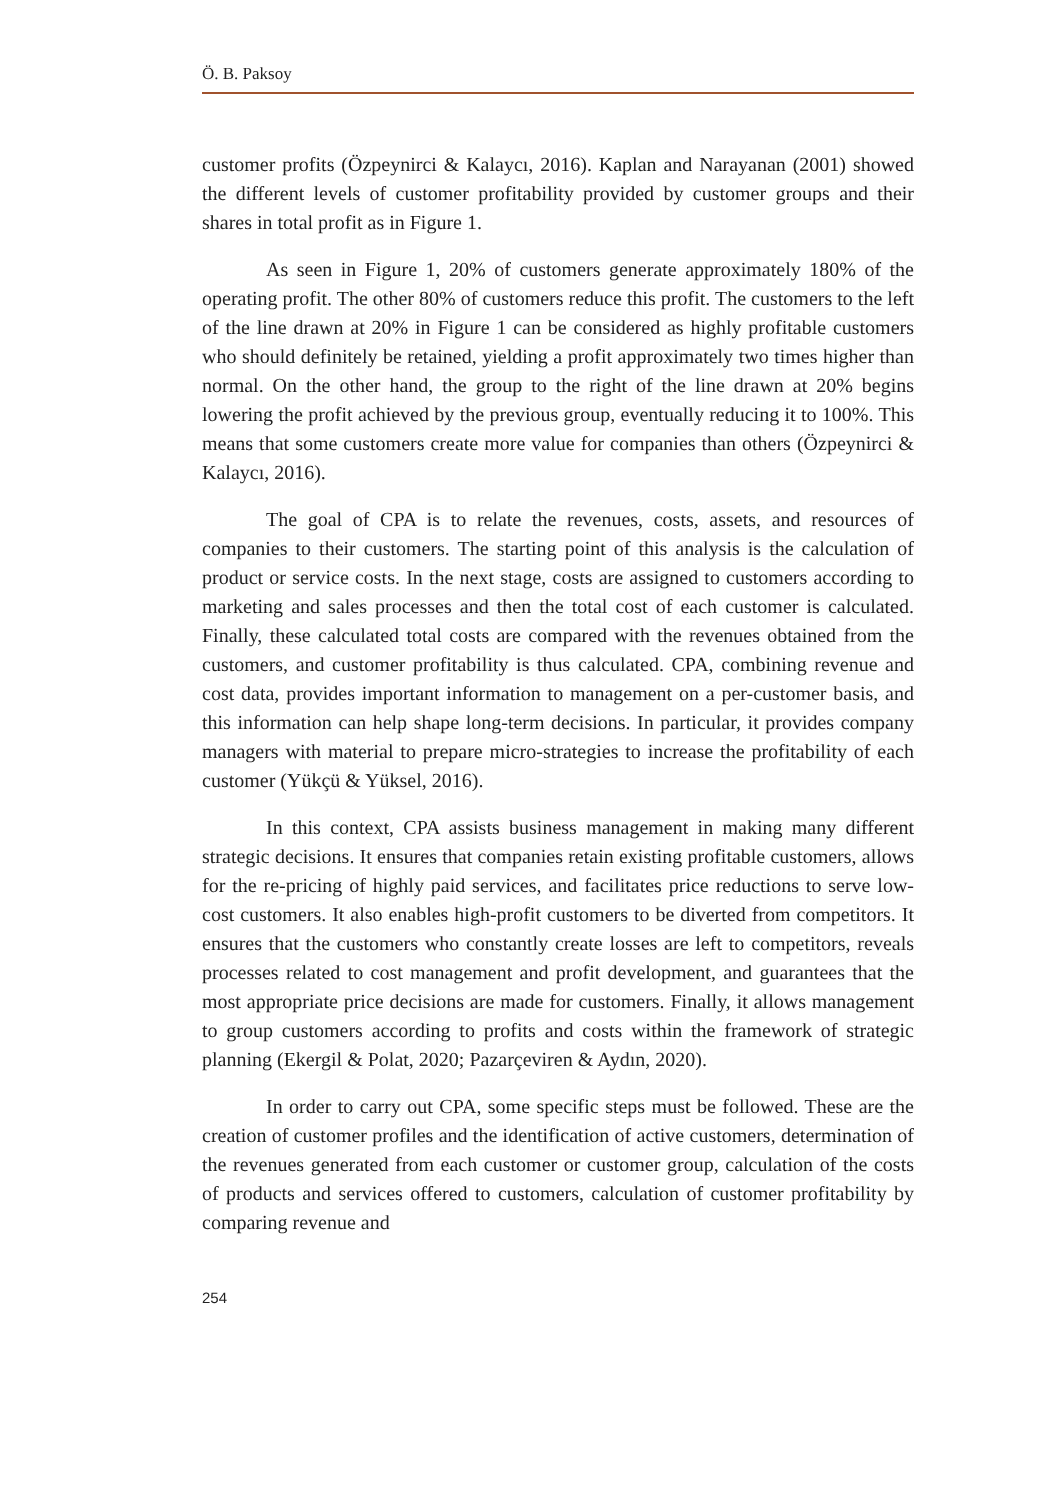Ö. B. Paksoy
customer profits (Özpeynirci & Kalaycı, 2016). Kaplan and Narayanan (2001) showed the different levels of customer profitability provided by customer groups and their shares in total profit as in Figure 1.
As seen in Figure 1, 20% of customers generate approximately 180% of the operating profit. The other 80% of customers reduce this profit. The customers to the left of the line drawn at 20% in Figure 1 can be considered as highly profitable customers who should definitely be retained, yielding a profit approximately two times higher than normal. On the other hand, the group to the right of the line drawn at 20% begins lowering the profit achieved by the previous group, eventually reducing it to 100%. This means that some customers create more value for companies than others (Özpeynirci & Kalaycı, 2016).
The goal of CPA is to relate the revenues, costs, assets, and resources of companies to their customers. The starting point of this analysis is the calculation of product or service costs. In the next stage, costs are assigned to customers according to marketing and sales processes and then the total cost of each customer is calculated. Finally, these calculated total costs are compared with the revenues obtained from the customers, and customer profitability is thus calculated. CPA, combining revenue and cost data, provides important information to management on a per-customer basis, and this information can help shape long-term decisions. In particular, it provides company managers with material to prepare micro-strategies to increase the profitability of each customer (Yükçü & Yüksel, 2016).
In this context, CPA assists business management in making many different strategic decisions. It ensures that companies retain existing profitable customers, allows for the re-pricing of highly paid services, and facilitates price reductions to serve low-cost customers. It also enables high-profit customers to be diverted from competitors. It ensures that the customers who constantly create losses are left to competitors, reveals processes related to cost management and profit development, and guarantees that the most appropriate price decisions are made for customers. Finally, it allows management to group customers according to profits and costs within the framework of strategic planning (Ekergil & Polat, 2020; Pazarçeviren & Aydın, 2020).
In order to carry out CPA, some specific steps must be followed. These are the creation of customer profiles and the identification of active customers, determination of the revenues generated from each customer or customer group, calculation of the costs of products and services offered to customers, calculation of customer profitability by comparing revenue and
254